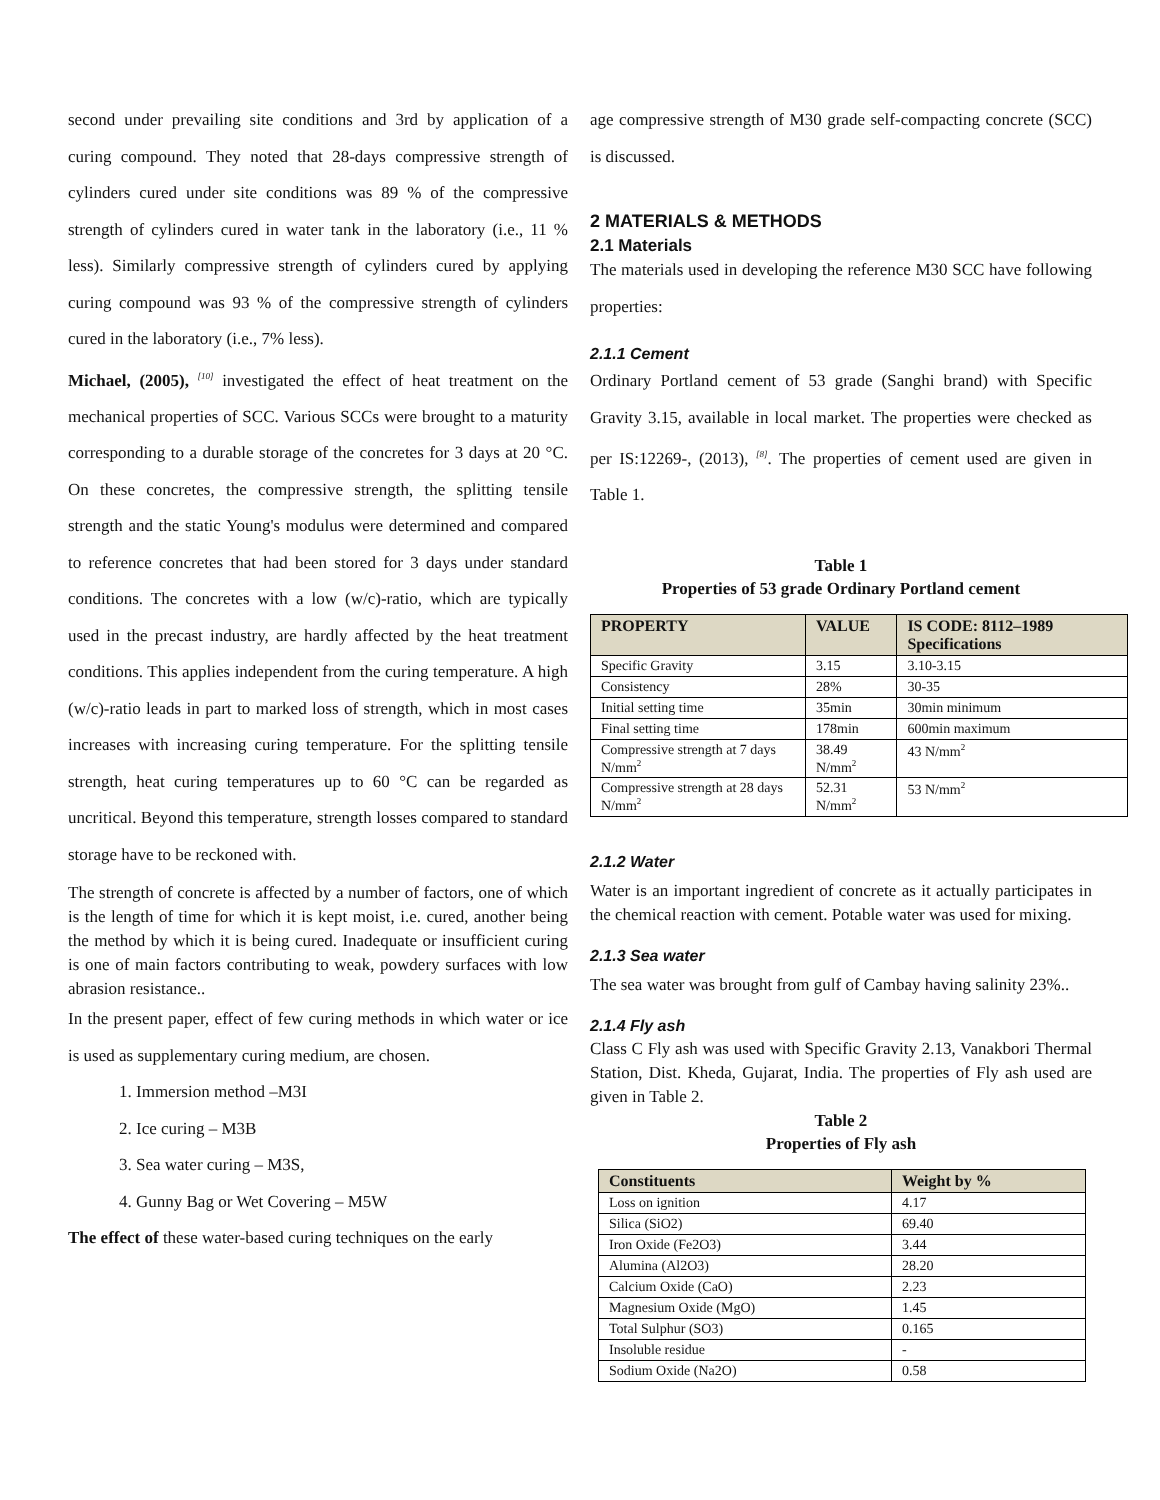second under prevailing site conditions and 3rd by application of a curing compound. They noted that 28-days compressive strength of cylinders cured under site conditions was 89 % of the compressive strength of cylinders cured in water tank in the laboratory (i.e., 11 % less). Similarly compressive strength of cylinders cured by applying curing compound was 93 % of the compressive strength of cylinders cured in the laboratory (i.e., 7% less).
Michael, (2005), <sup>[10]</sup> investigated the effect of heat treatment on the mechanical properties of SCC. Various SCCs were brought to a maturity corresponding to a durable storage of the concretes for 3 days at 20 °C. On these concretes, the compressive strength, the splitting tensile strength and the static Young's modulus were determined and compared to reference concretes that had been stored for 3 days under standard conditions. The concretes with a low (w/c)-ratio, which are typically used in the precast industry, are hardly affected by the heat treatment conditions. This applies independent from the curing temperature. A high (w/c)-ratio leads in part to marked loss of strength, which in most cases increases with increasing curing temperature. For the splitting tensile strength, heat curing temperatures up to 60 °C can be regarded as uncritical. Beyond this temperature, strength losses compared to standard storage have to be reckoned with.
The strength of concrete is affected by a number of factors, one of which is the length of time for which it is kept moist, i.e. cured, another being the method by which it is being cured. Inadequate or insufficient curing is one of main factors contributing to weak, powdery surfaces with low abrasion resistance..
In the present paper, effect of few curing methods in which water or ice is used as supplementary curing medium, are chosen.
1. Immersion method –M3I
2. Ice curing – M3B
3. Sea water curing – M3S,
4. Gunny Bag or Wet Covering – M5W
The effect of these water-based curing techniques on the early
age compressive strength of M30 grade self-compacting concrete (SCC) is discussed.
2 MATERIALS & METHODS
2.1 Materials
The materials used in developing the reference M30 SCC have following properties:
2.1.1 Cement
Ordinary Portland cement of 53 grade (Sanghi brand) with Specific Gravity 3.15, available in local market. The properties were checked as per IS:12269-, (2013), <sup>[8]</sup>. The properties of cement used are given in Table 1.
Table 1
Properties of 53 grade Ordinary Portland cement
| PROPERTY | VALUE | IS CODE: 8112–1989 Specifications |
| --- | --- | --- |
| Specific Gravity | 3.15 | 3.10-3.15 |
| Consistency | 28% | 30-35 |
| Initial setting time | 35min | 30min minimum |
| Final setting time | 178min | 600min maximum |
| Compressive strength at 7 days N/mm<sup>2</sup> | 38.49 N/mm<sup>2</sup> | 43 N/mm<sup>2</sup> |
| Compressive strength at 28 days N/mm<sup>2</sup> | 52.31 N/mm<sup>2</sup> | 53 N/mm<sup>2</sup> |
2.1.2 Water
Water is an important ingredient of concrete as it actually participates in the chemical reaction with cement. Potable water was used for mixing.
2.1.3 Sea water
The sea water was brought from gulf of Cambay having salinity 23%..
2.1.4 Fly ash
Class C Fly ash was used with Specific Gravity 2.13, Vanakbori Thermal Station, Dist. Kheda, Gujarat, India. The properties of Fly ash used are given in Table 2.
Table 2
Properties of Fly ash
| Constituents | Weight by % |
| --- | --- |
| Loss on ignition | 4.17 |
| Silica (SiO2) | 69.40 |
| Iron Oxide (Fe2O3) | 3.44 |
| Alumina (Al2O3) | 28.20 |
| Calcium Oxide (CaO) | 2.23 |
| Magnesium Oxide (MgO) | 1.45 |
| Total Sulphur (SO3) | 0.165 |
| Insoluble residue | - |
| Sodium Oxide (Na2O) | 0.58 |